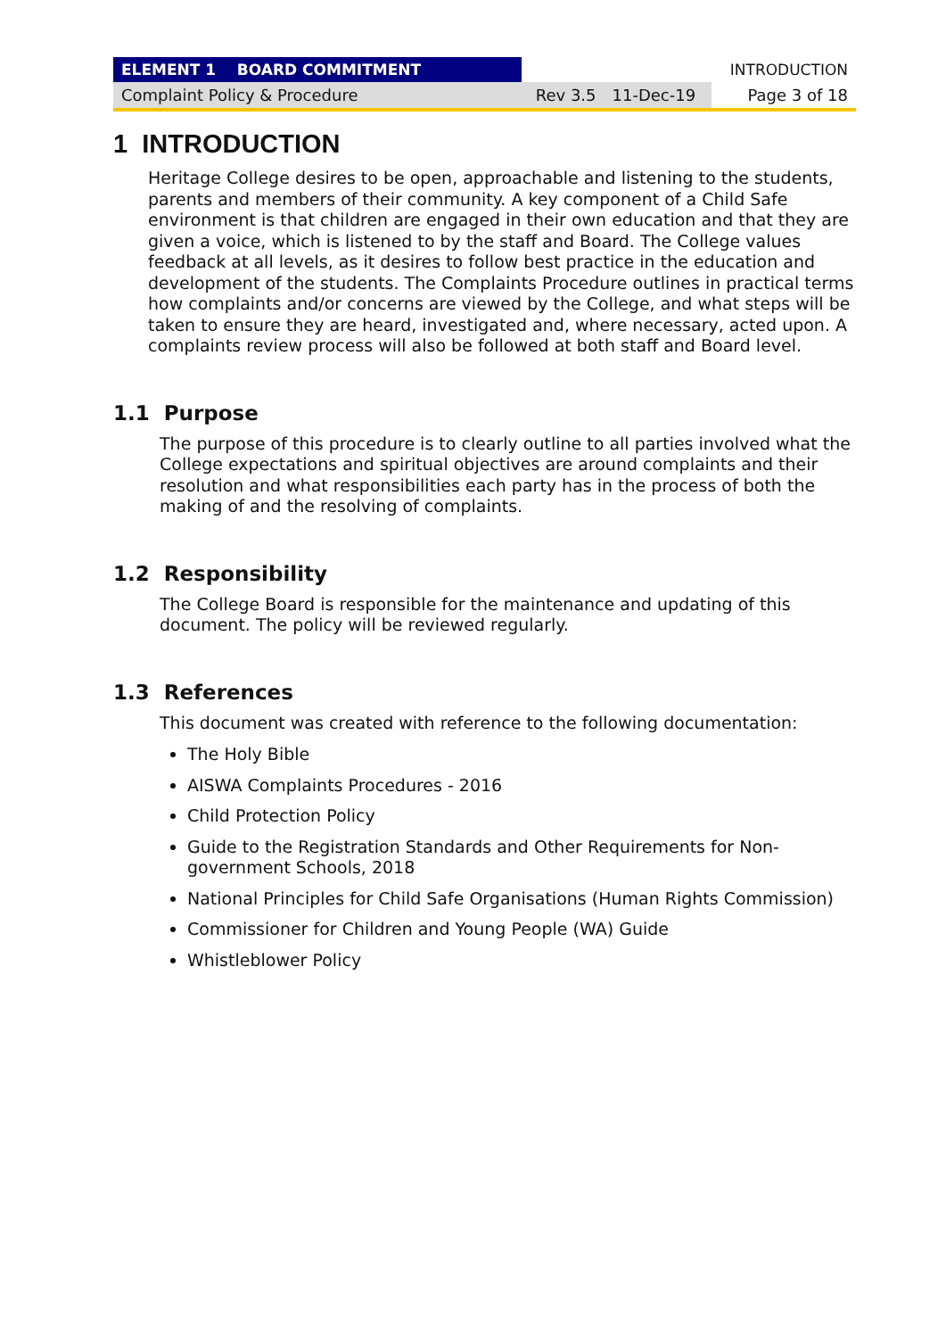| ELEMENT 1 BOARD COMMITMENT | | | INTRODUCTION |
| Complaint Policy & Procedure | Rev 3.5 | 11-Dec-19 | Page 3 of 18 |
1 INTRODUCTION
Heritage College desires to be open, approachable and listening to the students, parents and members of their community. A key component of a Child Safe environment is that children are engaged in their own education and that they are given a voice, which is listened to by the staff and Board. The College values feedback at all levels, as it desires to follow best practice in the education and development of the students. The Complaints Procedure outlines in practical terms how complaints and/or concerns are viewed by the College, and what steps will be taken to ensure they are heard, investigated and, where necessary, acted upon. A complaints review process will also be followed at both staff and Board level.
1.1 Purpose
The purpose of this procedure is to clearly outline to all parties involved what the College expectations and spiritual objectives are around complaints and their resolution and what responsibilities each party has in the process of both the making of and the resolving of complaints.
1.2 Responsibility
The College Board is responsible for the maintenance and updating of this document. The policy will be reviewed regularly.
1.3 References
This document was created with reference to the following documentation:
The Holy Bible
AISWA Complaints Procedures - 2016
Child Protection Policy
Guide to the Registration Standards and Other Requirements for Non-government Schools, 2018
National Principles for Child Safe Organisations (Human Rights Commission)
Commissioner for Children and Young People (WA) Guide
Whistleblower Policy